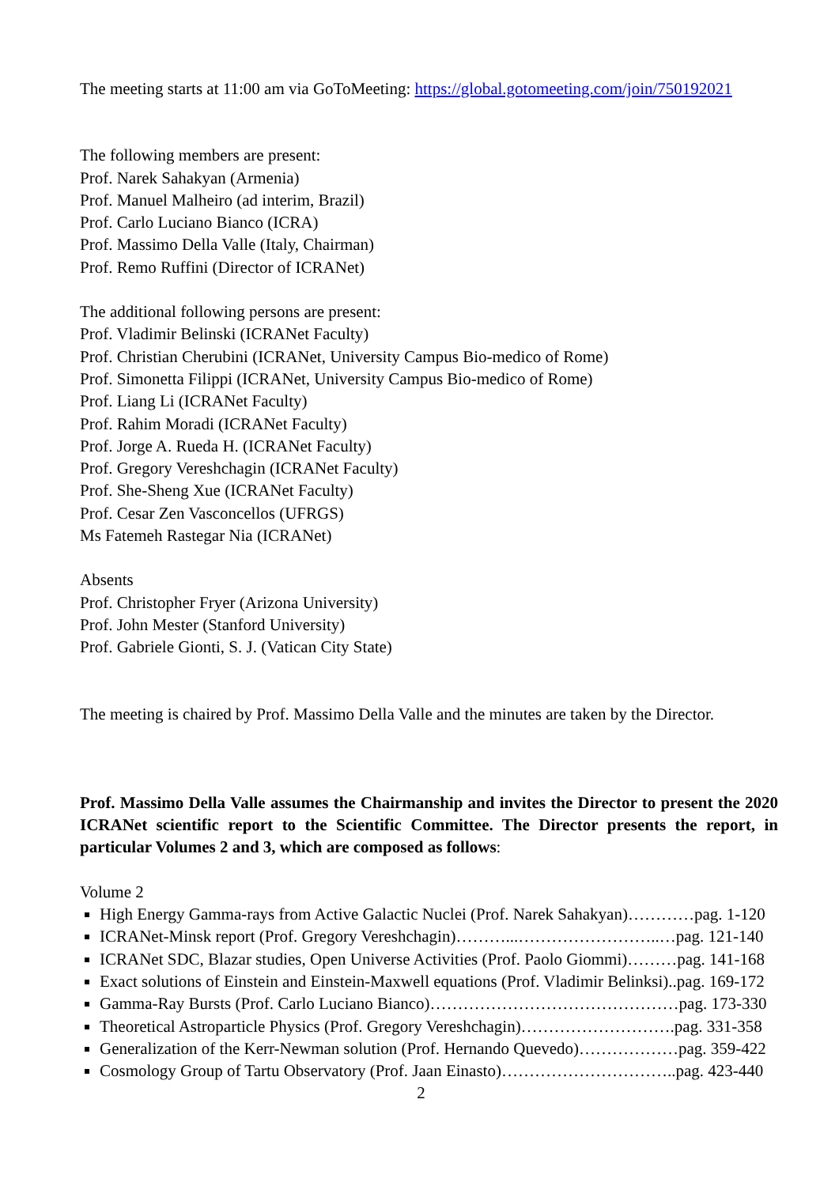The meeting starts at 11:00 am via GoToMeeting: https://global.gotomeeting.com/join/750192021
The following members are present:
Prof. Narek Sahakyan (Armenia)
Prof. Manuel Malheiro (ad interim, Brazil)
Prof. Carlo Luciano Bianco (ICRA)
Prof. Massimo Della Valle (Italy, Chairman)
Prof. Remo Ruffini (Director of ICRANet)
The additional following persons are present:
Prof. Vladimir Belinski (ICRANet Faculty)
Prof. Christian Cherubini (ICRANet, University Campus Bio-medico of Rome)
Prof. Simonetta Filippi (ICRANet, University Campus Bio-medico of Rome)
Prof. Liang Li (ICRANet Faculty)
Prof. Rahim Moradi (ICRANet Faculty)
Prof. Jorge A. Rueda H. (ICRANet Faculty)
Prof. Gregory Vereshchagin (ICRANet Faculty)
Prof. She-Sheng Xue (ICRANet Faculty)
Prof. Cesar Zen Vasconcellos (UFRGS)
Ms Fatemeh Rastegar Nia (ICRANet)
Absents
Prof. Christopher Fryer (Arizona University)
Prof. John Mester (Stanford University)
Prof. Gabriele Gionti, S. J. (Vatican City State)
The meeting is chaired by Prof. Massimo Della Valle and the minutes are taken by the Director.
Prof. Massimo Della Valle assumes the Chairmanship and invites the Director to present the 2020 ICRANet scientific report to the Scientific Committee. The Director presents the report, in particular Volumes 2 and 3, which are composed as follows:
Volume 2
High Energy Gamma-rays from Active Galactic Nuclei (Prof. Narek Sahakyan)…………pag. 1-120
ICRANet-Minsk report (Prof. Gregory Vereshchagin)………...……………………..…pag. 121-140
ICRANet SDC, Blazar studies, Open Universe Activities (Prof. Paolo Giommi)………pag. 141-168
Exact solutions of Einstein and Einstein-Maxwell equations (Prof. Vladimir Belinksi)..pag. 169-172
Gamma-Ray Bursts (Prof. Carlo Luciano Bianco)………………………………………pag. 173-330
Theoretical Astroparticle Physics (Prof. Gregory Vereshchagin)……………………….pag. 331-358
Generalization of the Kerr-Newman solution (Prof. Hernando Quevedo)………………pag. 359-422
Cosmology Group of Tartu Observatory (Prof. Jaan Einasto)…………………………..pag. 423-440
2